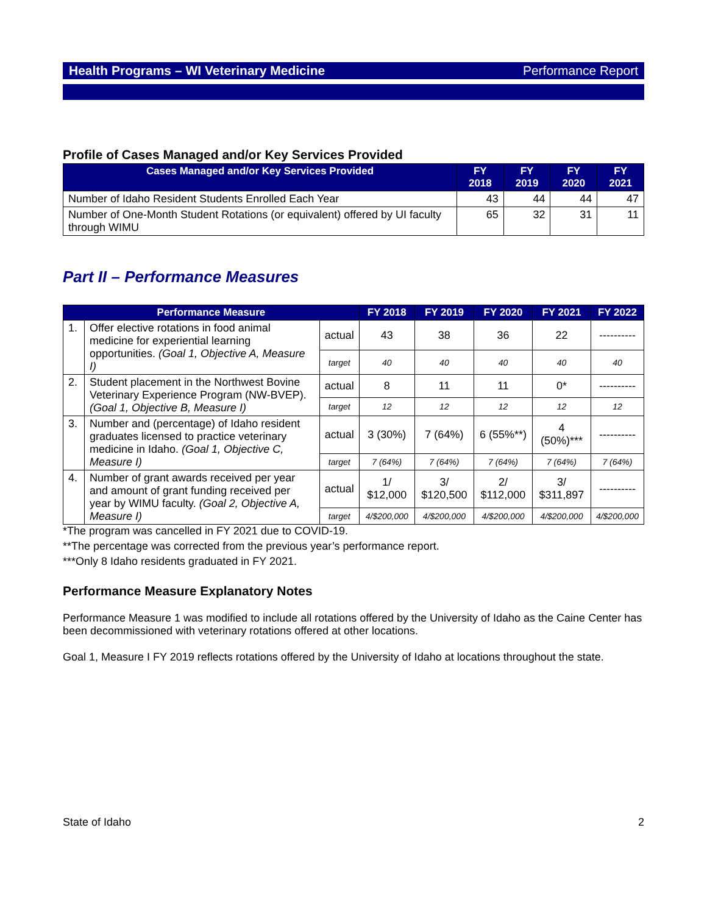Health Programs – WI Veterinary Medicine Performance Report
Profile of Cases Managed and/or Key Services Provided
| Cases Managed and/or Key Services Provided | FY 2018 | FY 2019 | FY 2020 | FY 2021 |
| --- | --- | --- | --- | --- |
| Number of Idaho Resident Students Enrolled Each Year | 43 | 44 | 44 | 47 |
| Number of One-Month Student Rotations (or equivalent) offered by UI faculty through WIMU | 65 | 32 | 31 | 11 |
Part II – Performance Measures
| Performance Measure | | | FY 2018 | FY 2019 | FY 2020 | FY 2021 | FY 2022 |
| --- | --- | --- | --- | --- | --- | --- | --- |
| 1. | Offer elective rotations in food animal medicine for experiential learning opportunities. (Goal 1, Objective A, Measure I) | actual | 43 | 38 | 36 | 22 | ---------- |
| | | target | 40 | 40 | 40 | 40 | 40 |
| 2. | Student placement in the Northwest Bovine Veterinary Experience Program (NW-BVEP). (Goal 1, Objective B, Measure I) | actual | 8 | 11 | 11 | 0* | ---------- |
| | | target | 12 | 12 | 12 | 12 | 12 |
| 3. | Number and (percentage) of Idaho resident graduates licensed to practice veterinary medicine in Idaho. (Goal 1, Objective C, Measure I) | actual | 3 (30%) | 7 (64%) | 6 (55%**) | 4 (50%)*** | ---------- |
| | | target | 7 (64%) | 7 (64%) | 7 (64%) | 7 (64%) | 7 (64%) |
| 4. | Number of grant awards received per year and amount of grant funding received per year by WIMU faculty. (Goal 2, Objective A, Measure I) | actual | 1/ $12,000 | 3/ $120,500 | 2/ $112,000 | 3/ $311,897 | ---------- |
| | | target | 4/$200,000 | 4/$200,000 | 4/$200,000 | 4/$200,000 | 4/$200,000 |
*The program was cancelled in FY 2021 due to COVID-19.
**The percentage was corrected from the previous year’s performance report.
***Only 8 Idaho residents graduated in FY 2021.
Performance Measure Explanatory Notes
Performance Measure 1 was modified to include all rotations offered by the University of Idaho as the Caine Center has been decommissioned with veterinary rotations offered at other locations.
Goal 1, Measure I FY 2019 reflects rotations offered by the University of Idaho at locations throughout the state.
State of Idaho 2